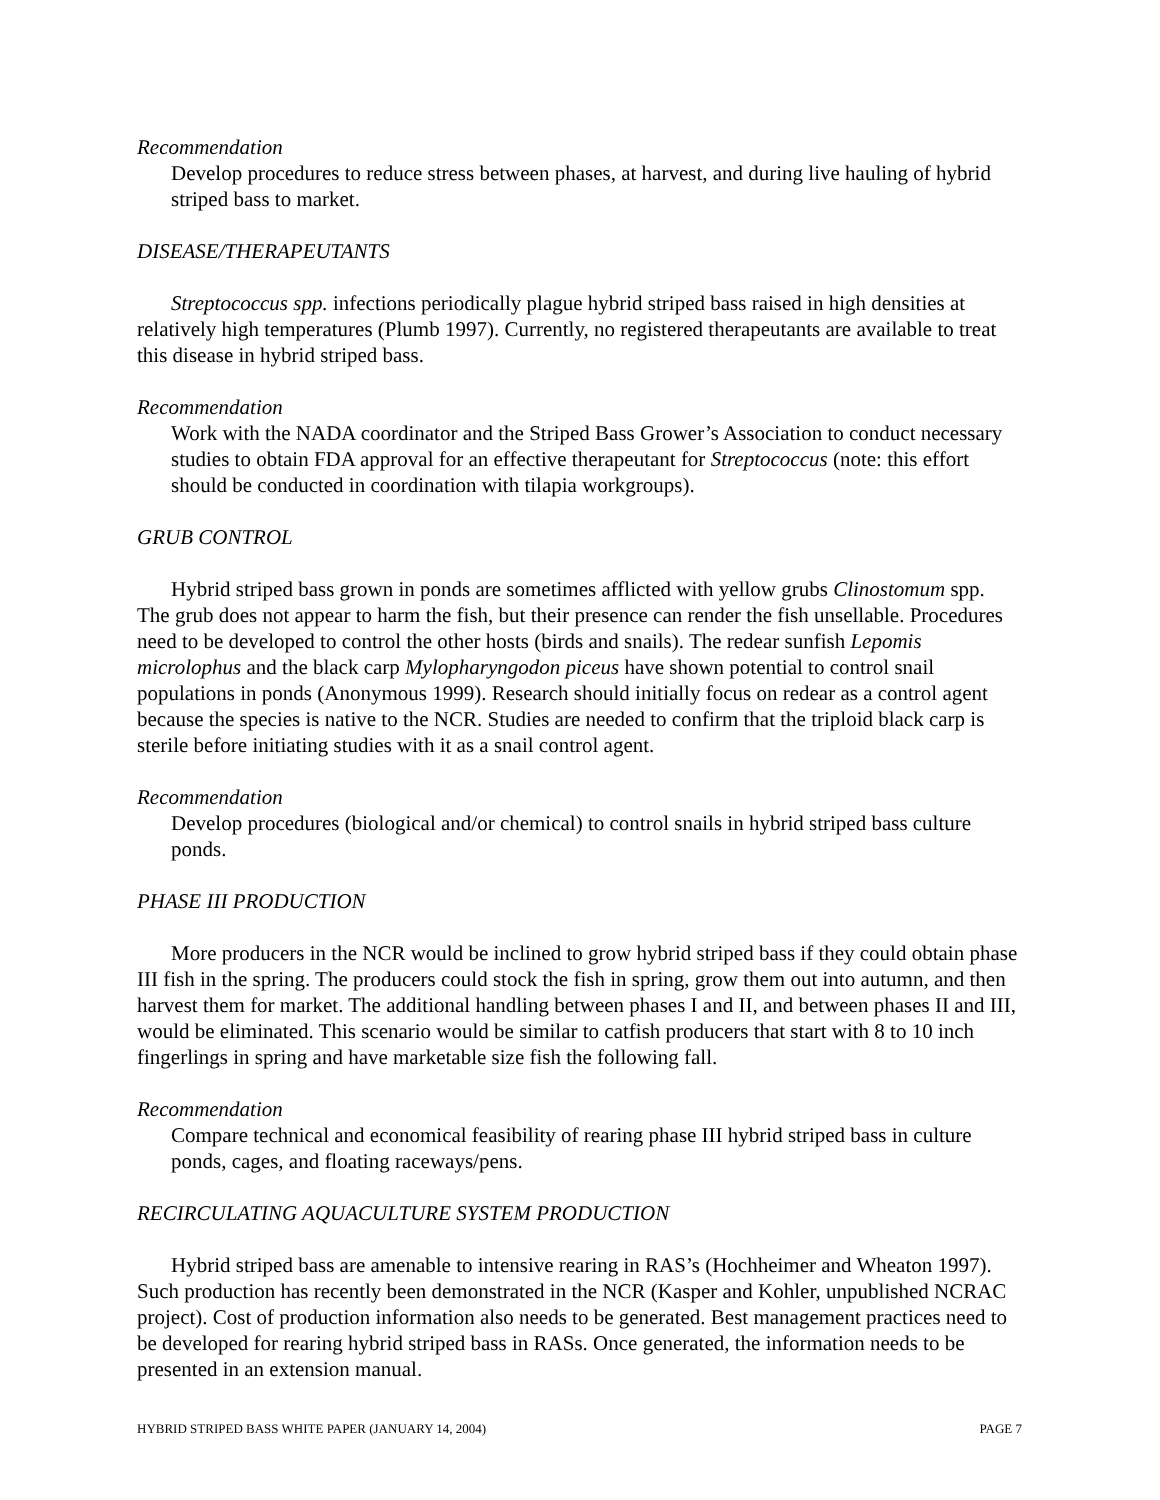Recommendation
Develop procedures to reduce stress between phases, at harvest, and during live hauling of hybrid striped bass to market.
DISEASE/THERAPEUTANTS
Streptococcus spp. infections periodically plague hybrid striped bass raised in high densities at relatively high temperatures (Plumb 1997). Currently, no registered therapeutants are available to treat this disease in hybrid striped bass.
Recommendation
Work with the NADA coordinator and the Striped Bass Grower’s Association to conduct necessary studies to obtain FDA approval for an effective therapeutant for Streptococcus (note: this effort should be conducted in coordination with tilapia workgroups).
GRUB CONTROL
Hybrid striped bass grown in ponds are sometimes afflicted with yellow grubs Clinostomum spp. The grub does not appear to harm the fish, but their presence can render the fish unsellable. Procedures need to be developed to control the other hosts (birds and snails). The redear sunfish Lepomis microlophus and the black carp Mylopharyngodon piceus have shown potential to control snail populations in ponds (Anonymous 1999). Research should initially focus on redear as a control agent because the species is native to the NCR. Studies are needed to confirm that the triploid black carp is sterile before initiating studies with it as a snail control agent.
Recommendation
Develop procedures (biological and/or chemical) to control snails in hybrid striped bass culture ponds.
PHASE III PRODUCTION
More producers in the NCR would be inclined to grow hybrid striped bass if they could obtain phase III fish in the spring. The producers could stock the fish in spring, grow them out into autumn, and then harvest them for market. The additional handling between phases I and II, and between phases II and III, would be eliminated. This scenario would be similar to catfish producers that start with 8 to 10 inch fingerlings in spring and have marketable size fish the following fall.
Recommendation
Compare technical and economical feasibility of rearing phase III hybrid striped bass in culture ponds, cages, and floating raceways/pens.
RECIRCULATING AQUACULTURE SYSTEM PRODUCTION
Hybrid striped bass are amenable to intensive rearing in RAS’s (Hochheimer and Wheaton 1997). Such production has recently been demonstrated in the NCR (Kasper and Kohler, unpublished NCRAC project). Cost of production information also needs to be generated. Best management practices need to be developed for rearing hybrid striped bass in RASs. Once generated, the information needs to be presented in an extension manual.
HYBRID STRIPED BASS WHITE PAPER (JANUARY 14, 2004) PAGE 7